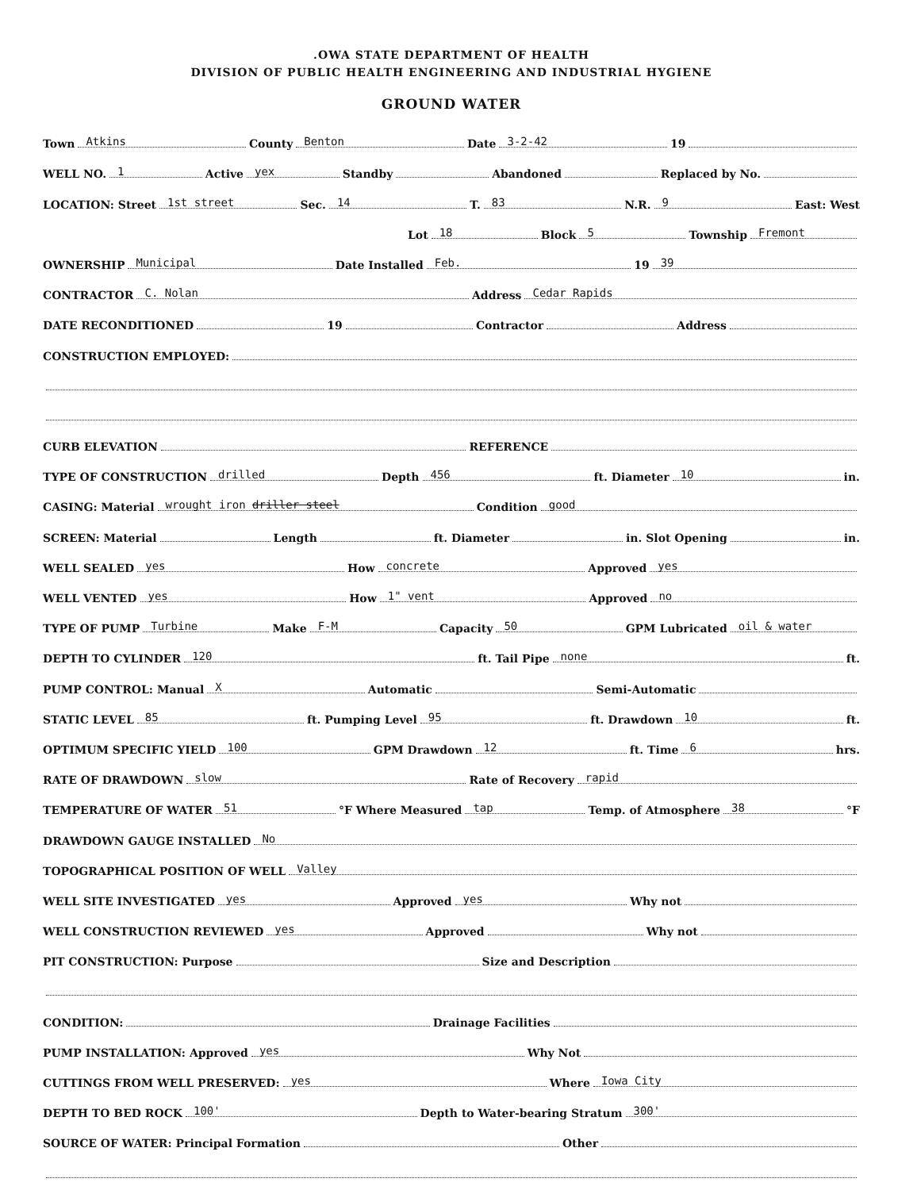.OWA STATE DEPARTMENT OF HEALTH
DIVISION OF PUBLIC HEALTH ENGINEERING AND INDUSTRIAL HYGIENE
GROUND WATER
Town Atkins County Benton Date 3-2-42 19
WELL NO. 1 Active yex Standby Abandoned Replaced by No.
LOCATION: Street 1st street Sec. 14 T. 83 N.R. 9 East: West
Lot 18 Block 5 Township Fremont
OWNERSHIP Municipal Date Installed Feb. 19 39
CONTRACTOR C. Nolan Address Cedar Rapids
DATE RECONDITIONED 19 Contractor Address
CONSTRUCTION EMPLOYED:
CURB ELEVATION REFERENCE
TYPE OF CONSTRUCTION drilled Depth 456 ft. Diameter 10 in.
CASING: Material wrought iron driller steel Condition good
SCREEN: Material Length ft. Diameter in. Slot Opening in.
WELL SEALED yes How concrete Approved yes
WELL VENTED yes How 1" vent Approved no
TYPE OF PUMP Turbine Make F-M Capacity 50 GPM Lubricated oil & water
DEPTH TO CYLINDER 120 ft. Tail Pipe none ft.
PUMP CONTROL: Manual X Automatic Semi-Automatic
STATIC LEVEL 85 ft. Pumping Level 95 ft. Drawdown 10 ft.
OPTIMUM SPECIFIC YIELD 100 GPM Drawdown 12 ft. Time 6 hrs.
RATE OF DRAWDOWN slow Rate of Recovery rapid
TEMPERATURE OF WATER 51 °F Where Measured tap Temp. of Atmosphere 38 °F
DRAWDOWN GAUGE INSTALLED No
TOPOGRAPHICAL POSITION OF WELL Valley
WELL SITE INVESTIGATED yes Approved yes Why not
WELL CONSTRUCTION REVIEWED yes Approved Why not
PIT CONSTRUCTION: Purpose Size and Description
CONDITION: Drainage Facilities
PUMP INSTALLATION: Approved yes Why Not
CUTTINGS FROM WELL PRESERVED: yes Where Iowa City
DEPTH TO BED ROCK 100' Depth to Water-bearing Stratum 300'
SOURCE OF WATER: Principal Formation Other